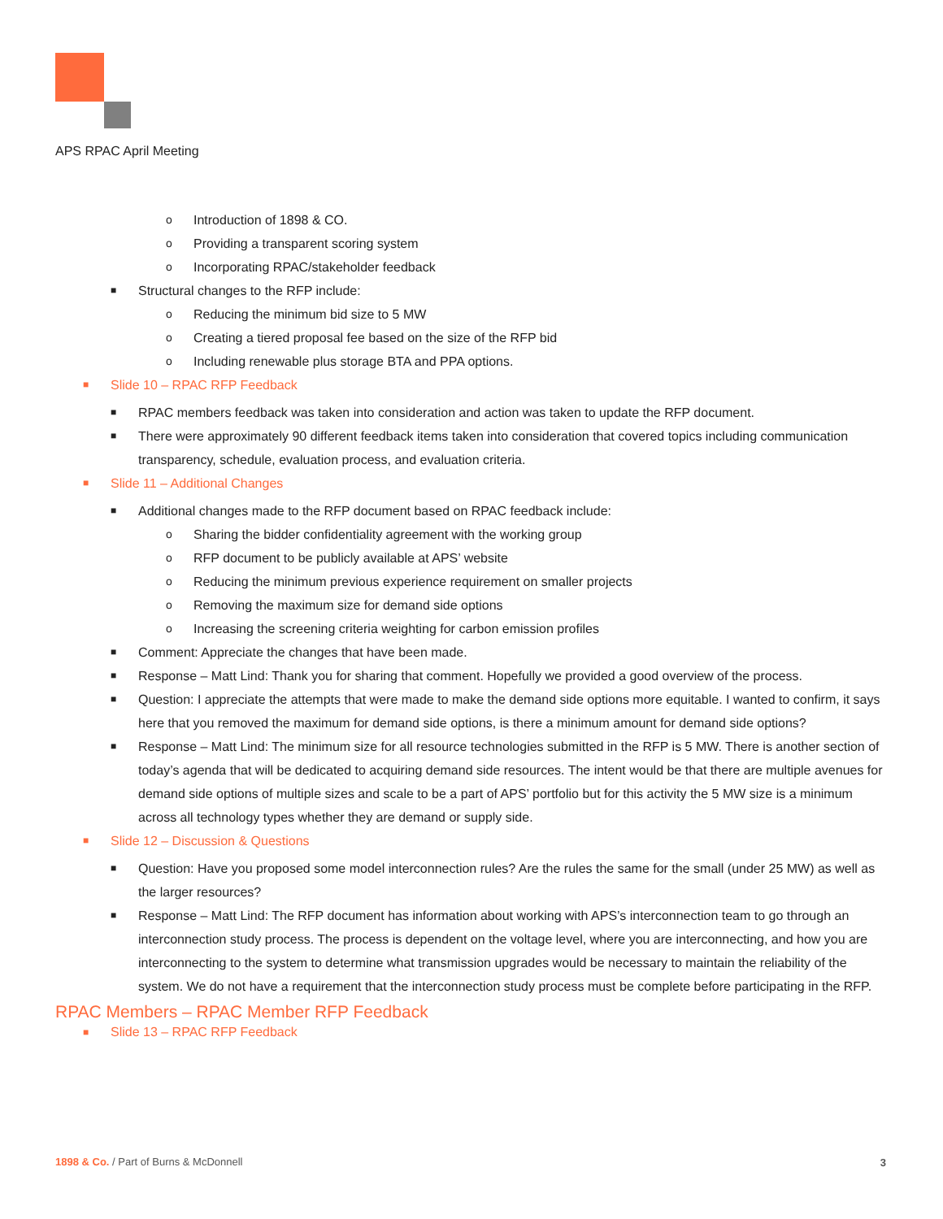APS RPAC April Meeting
o Introduction of 1898 & CO.
o Providing a transparent scoring system
o Incorporating RPAC/stakeholder feedback
■ Structural changes to the RFP include:
o Reducing the minimum bid size to 5 MW
o Creating a tiered proposal fee based on the size of the RFP bid
o Including renewable plus storage BTA and PPA options.
■ Slide 10 – RPAC RFP Feedback
■ RPAC members feedback was taken into consideration and action was taken to update the RFP document.
■ There were approximately 90 different feedback items taken into consideration that covered topics including communication transparency, schedule, evaluation process, and evaluation criteria.
■ Slide 11 – Additional Changes
■ Additional changes made to the RFP document based on RPAC feedback include:
o Sharing the bidder confidentiality agreement with the working group
o RFP document to be publicly available at APS’ website
o Reducing the minimum previous experience requirement on smaller projects
o Removing the maximum size for demand side options
o Increasing the screening criteria weighting for carbon emission profiles
■ Comment: Appreciate the changes that have been made.
■ Response – Matt Lind: Thank you for sharing that comment. Hopefully we provided a good overview of the process.
■ Question: I appreciate the attempts that were made to make the demand side options more equitable. I wanted to confirm, it says here that you removed the maximum for demand side options, is there a minimum amount for demand side options?
■ Response – Matt Lind: The minimum size for all resource technologies submitted in the RFP is 5 MW. There is another section of today’s agenda that will be dedicated to acquiring demand side resources. The intent would be that there are multiple avenues for demand side options of multiple sizes and scale to be a part of APS’ portfolio but for this activity the 5 MW size is a minimum across all technology types whether they are demand or supply side.
■ Slide 12 – Discussion & Questions
■ Question: Have you proposed some model interconnection rules? Are the rules the same for the small (under 25 MW) as well as the larger resources?
■ Response – Matt Lind: The RFP document has information about working with APS’s interconnection team to go through an interconnection study process. The process is dependent on the voltage level, where you are interconnecting, and how you are interconnecting to the system to determine what transmission upgrades would be necessary to maintain the reliability of the system. We do not have a requirement that the interconnection study process must be complete before participating in the RFP.
RPAC Members – RPAC Member RFP Feedback
■ Slide 13 – RPAC RFP Feedback
1898 & Co. / Part of Burns & McDonnell
3